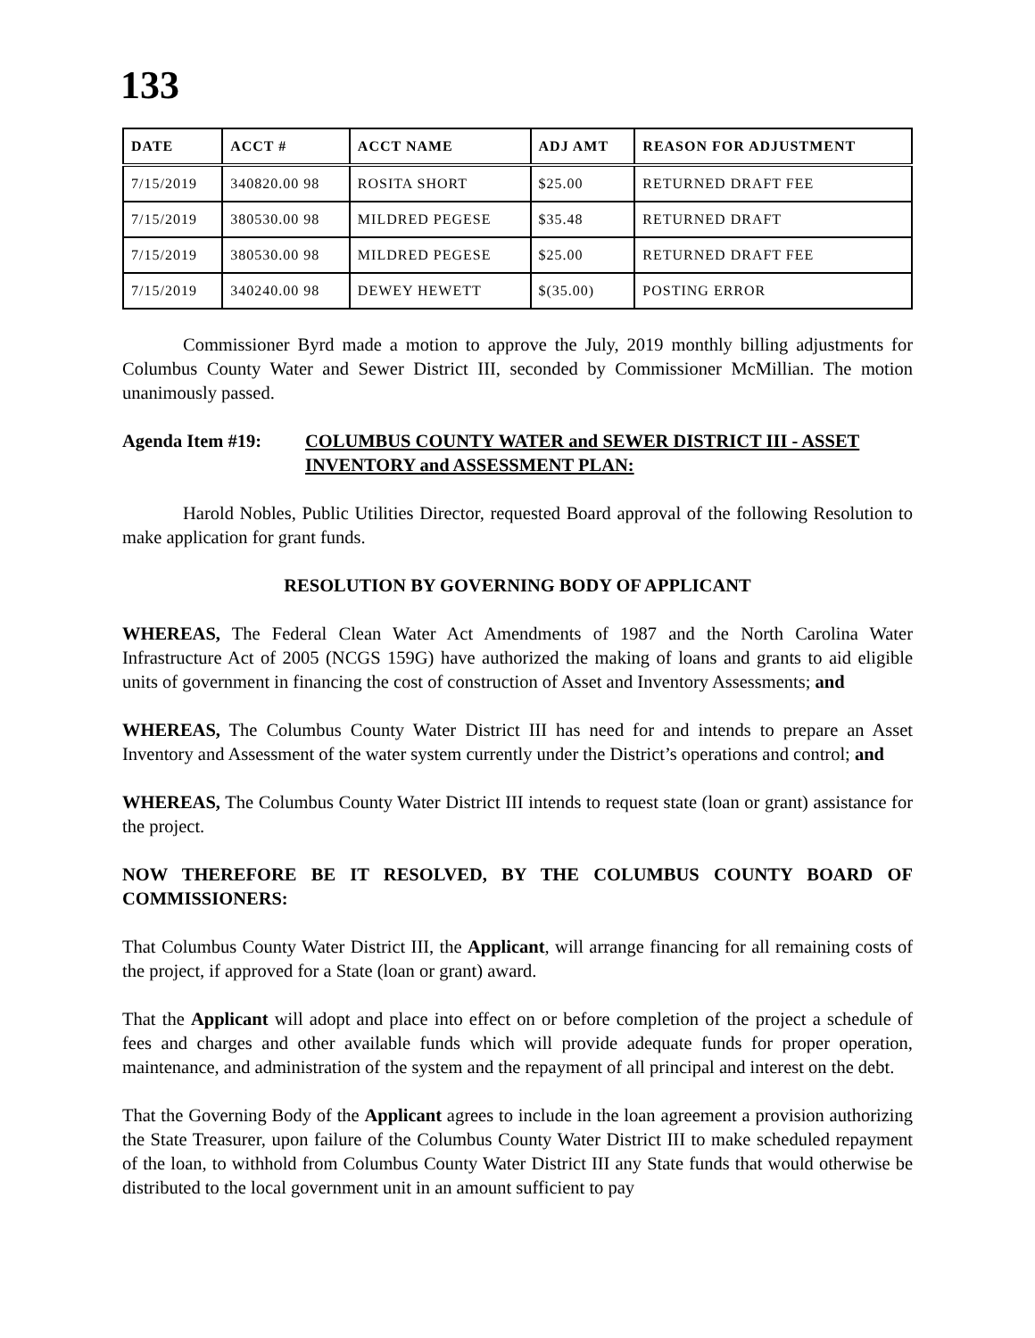133
| DATE | ACCT # | ACCT NAME | ADJ AMT | REASON FOR ADJUSTMENT |
| --- | --- | --- | --- | --- |
| 7/15/2019 | 340820.00 98 | ROSITA SHORT | $25.00 | RETURNED DRAFT FEE |
| 7/15/2019 | 380530.00 98 | MILDRED PEGESE | $35.48 | RETURNED DRAFT |
| 7/15/2019 | 380530.00 98 | MILDRED PEGESE | $25.00 | RETURNED DRAFT FEE |
| 7/15/2019 | 340240.00 98 | DEWEY HEWETT | $(35.00) | POSTING ERROR |
Commissioner Byrd made a motion to approve the July, 2019 monthly billing adjustments for Columbus County Water and Sewer District III, seconded by Commissioner McMillian. The motion unanimously passed.
Agenda Item #19: COLUMBUS COUNTY WATER and SEWER DISTRICT III - ASSET INVENTORY and ASSESSMENT PLAN:
Harold Nobles, Public Utilities Director, requested Board approval of the following Resolution to make application for grant funds.
RESOLUTION BY GOVERNING BODY OF APPLICANT
WHEREAS, The Federal Clean Water Act Amendments of 1987 and the North Carolina Water Infrastructure Act of 2005 (NCGS 159G) have authorized the making of loans and grants to aid eligible units of government in financing the cost of construction of Asset and Inventory Assessments; and
WHEREAS, The Columbus County Water District III has need for and intends to prepare an Asset Inventory and Assessment of the water system currently under the District’s operations and control; and
WHEREAS, The Columbus County Water District III intends to request state (loan or grant) assistance for the project.
NOW THEREFORE BE IT RESOLVED, BY THE COLUMBUS COUNTY BOARD OF COMMISSIONERS:
That Columbus County Water District III, the Applicant, will arrange financing for all remaining costs of the project, if approved for a State (loan or grant) award.
That the Applicant will adopt and place into effect on or before completion of the project a schedule of fees and charges and other available funds which will provide adequate funds for proper operation, maintenance, and administration of the system and the repayment of all principal and interest on the debt.
That the Governing Body of the Applicant agrees to include in the loan agreement a provision authorizing the State Treasurer, upon failure of the Columbus County Water District III to make scheduled repayment of the loan, to withhold from Columbus County Water District III any State funds that would otherwise be distributed to the local government unit in an amount sufficient to pay